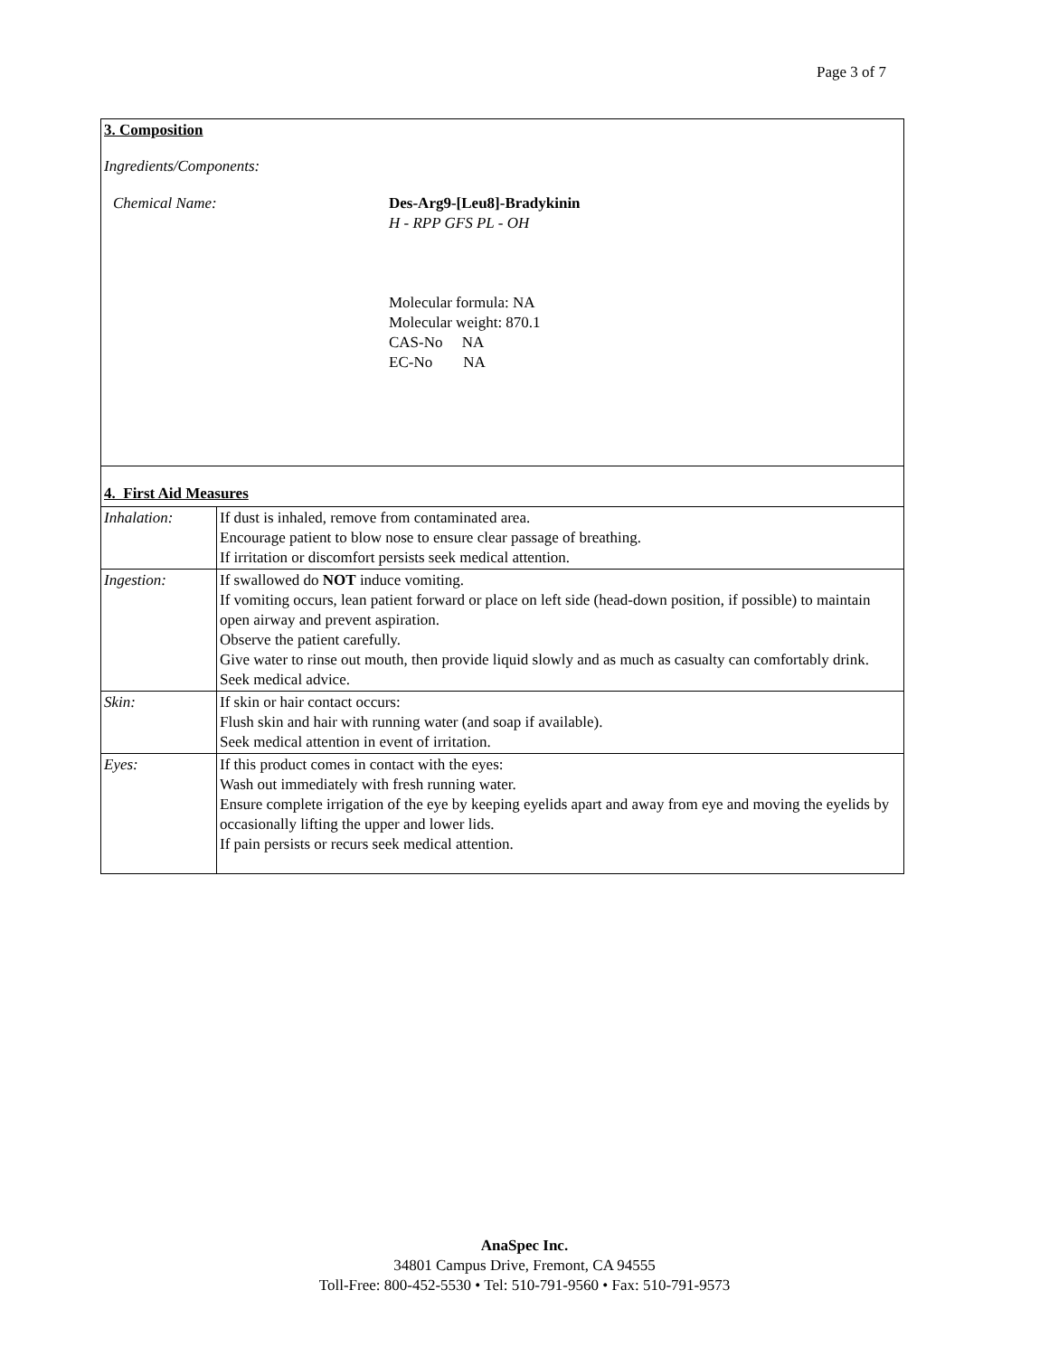Page 3 of 7
3. Composition
Ingredients/Components:
Chemical Name: Des-Arg9-[Leu8]-Bradykinin
H - RPP GFS PL - OH
Molecular formula: NA
Molecular weight: 870.1
CAS-No NA
EC-No NA
4. First Aid Measures
| Inhalation: | If dust is inhaled, remove from contaminated area. Encourage patient to blow nose to ensure clear passage of breathing. If irritation or discomfort persists seek medical attention. |
| Ingestion: | If swallowed do NOT induce vomiting. If vomiting occurs, lean patient forward or place on left side (head-down position, if possible) to maintain open airway and prevent aspiration. Observe the patient carefully. Give water to rinse out mouth, then provide liquid slowly and as much as casualty can comfortably drink. Seek medical advice. |
| Skin: | If skin or hair contact occurs: Flush skin and hair with running water (and soap if available). Seek medical attention in event of irritation. |
| Eyes: | If this product comes in contact with the eyes: Wash out immediately with fresh running water. Ensure complete irrigation of the eye by keeping eyelids apart and away from eye and moving the eyelids by occasionally lifting the upper and lower lids. If pain persists or recurs seek medical attention. |
AnaSpec Inc.
34801 Campus Drive, Fremont, CA 94555
Toll-Free: 800-452-5530 • Tel: 510-791-9560 • Fax: 510-791-9573